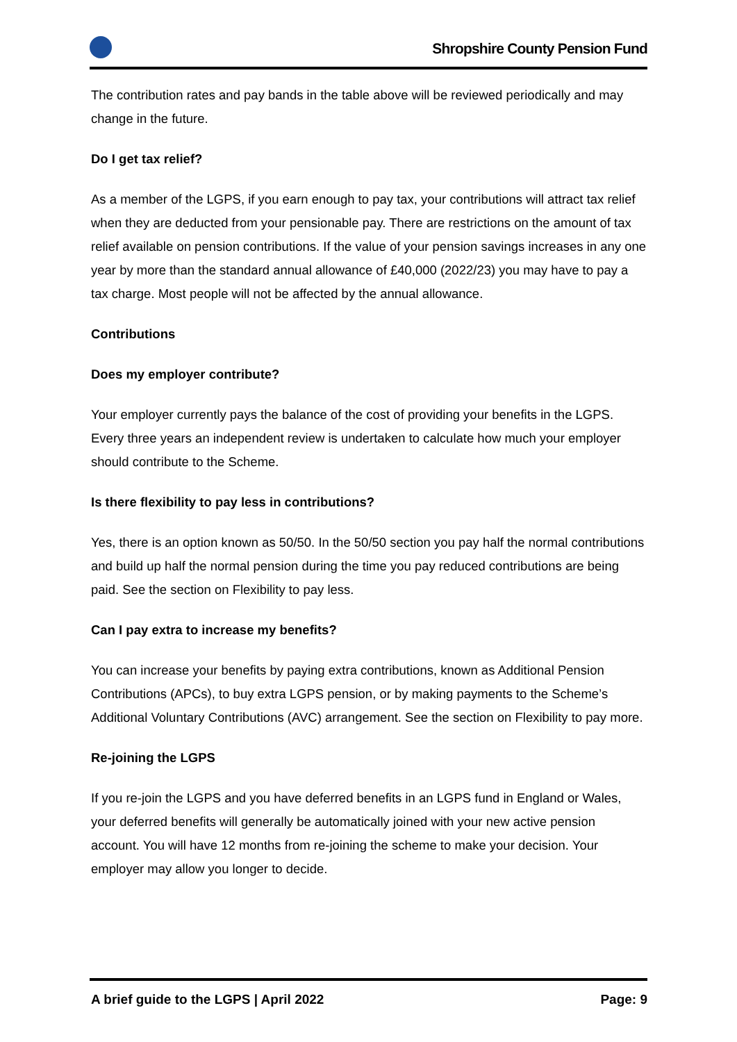Shropshire County Pension Fund
The contribution rates and pay bands in the table above will be reviewed periodically and may change in the future.
Do I get tax relief?
As a member of the LGPS, if you earn enough to pay tax, your contributions will attract tax relief when they are deducted from your pensionable pay. There are restrictions on the amount of tax relief available on pension contributions. If the value of your pension savings increases in any one year by more than the standard annual allowance of £40,000 (2022/23) you may have to pay a tax charge. Most people will not be affected by the annual allowance.
Contributions
Does my employer contribute?
Your employer currently pays the balance of the cost of providing your benefits in the LGPS. Every three years an independent review is undertaken to calculate how much your employer should contribute to the Scheme.
Is there flexibility to pay less in contributions?
Yes, there is an option known as 50/50. In the 50/50 section you pay half the normal contributions and build up half the normal pension during the time you pay reduced contributions are being paid. See the section on Flexibility to pay less.
Can I pay extra to increase my benefits?
You can increase your benefits by paying extra contributions, known as Additional Pension Contributions (APCs), to buy extra LGPS pension, or by making payments to the Scheme’s Additional Voluntary Contributions (AVC) arrangement. See the section on Flexibility to pay more.
Re-joining the LGPS
If you re-join the LGPS and you have deferred benefits in an LGPS fund in England or Wales, your deferred benefits will generally be automatically joined with your new active pension account. You will have 12 months from re-joining the scheme to make your decision. Your employer may allow you longer to decide.
A brief guide to the LGPS | April 2022 Page: 9